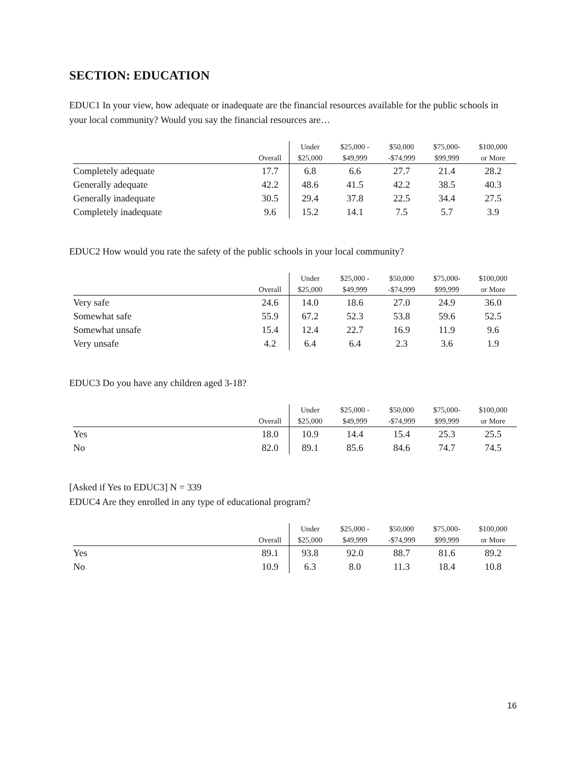SECTION: EDUCATION
EDUC1 In your view, how adequate or inadequate are the financial resources available for the public schools in your local community? Would you say the financial resources are…
| | Overall | Under $25,000 | $25,000 - $49,999 | $50,000 -$74,999 | $75,000- $99,999 | $100,000 or More |
| --- | --- | --- | --- | --- | --- | --- |
| Completely adequate | 17.7 | 6.8 | 6.6 | 27.7 | 21.4 | 28.2 |
| Generally adequate | 42.2 | 48.6 | 41.5 | 42.2 | 38.5 | 40.3 |
| Generally inadequate | 30.5 | 29.4 | 37.8 | 22.5 | 34.4 | 27.5 |
| Completely inadequate | 9.6 | 15.2 | 14.1 | 7.5 | 5.7 | 3.9 |
EDUC2 How would you rate the safety of the public schools in your local community?
| | Overall | Under $25,000 | $25,000 - $49,999 | $50,000 -$74,999 | $75,000- $99,999 | $100,000 or More |
| --- | --- | --- | --- | --- | --- | --- |
| Very safe | 24.6 | 14.0 | 18.6 | 27.0 | 24.9 | 36.0 |
| Somewhat safe | 55.9 | 67.2 | 52.3 | 53.8 | 59.6 | 52.5 |
| Somewhat unsafe | 15.4 | 12.4 | 22.7 | 16.9 | 11.9 | 9.6 |
| Very unsafe | 4.2 | 6.4 | 6.4 | 2.3 | 3.6 | 1.9 |
EDUC3 Do you have any children aged 3-18?
| | Overall | Under $25,000 | $25,000 - $49,999 | $50,000 -$74,999 | $75,000- $99,999 | $100,000 or More |
| --- | --- | --- | --- | --- | --- | --- |
| Yes | 18.0 | 10.9 | 14.4 | 15.4 | 25.3 | 25.5 |
| No | 82.0 | 89.1 | 85.6 | 84.6 | 74.7 | 74.5 |
[Asked if Yes to EDUC3] N = 339
EDUC4 Are they enrolled in any type of educational program?
| | Overall | Under $25,000 | $25,000 - $49,999 | $50,000 -$74,999 | $75,000- $99,999 | $100,000 or More |
| --- | --- | --- | --- | --- | --- | --- |
| Yes | 89.1 | 93.8 | 92.0 | 88.7 | 81.6 | 89.2 |
| No | 10.9 | 6.3 | 8.0 | 11.3 | 18.4 | 10.8 |
16